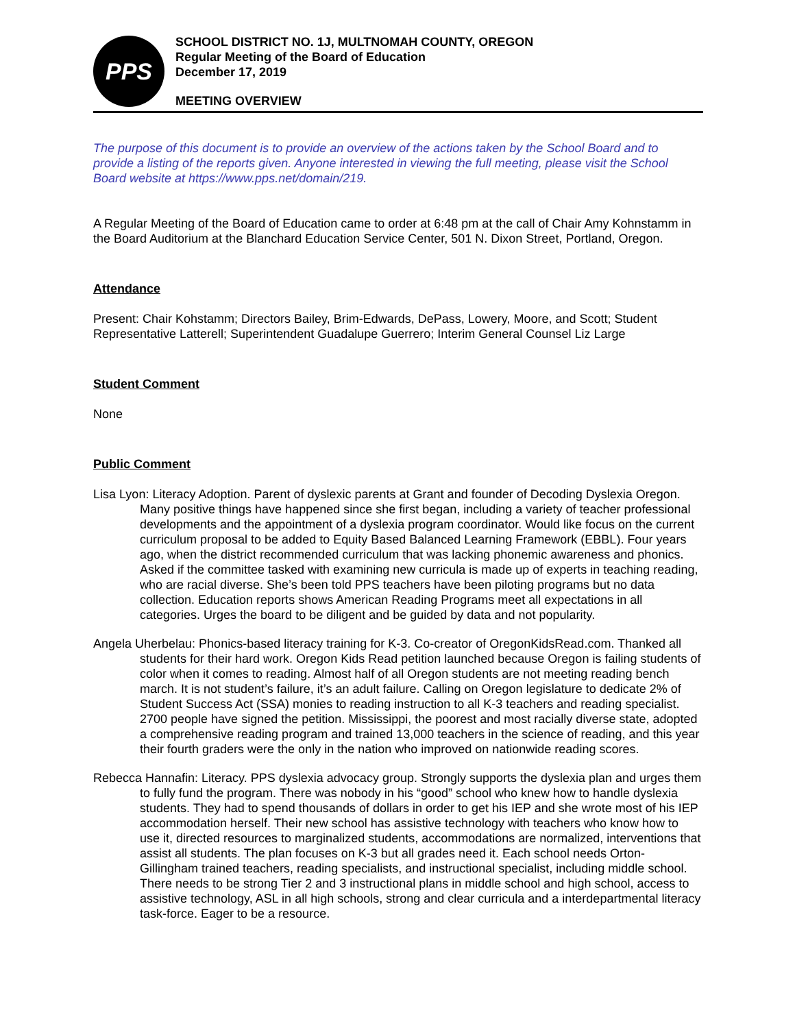PPS
SCHOOL DISTRICT NO. 1J, MULTNOMAH COUNTY, OREGON
Regular Meeting of the Board of Education
December 17, 2019
MEETING OVERVIEW
The purpose of this document is to provide an overview of the actions taken by the School Board and to provide a listing of the reports given. Anyone interested in viewing the full meeting, please visit the School Board website at https://www.pps.net/domain/219.
A Regular Meeting of the Board of Education came to order at 6:48 pm at the call of Chair Amy Kohnstamm in the Board Auditorium at the Blanchard Education Service Center, 501 N. Dixon Street, Portland, Oregon.
Attendance
Present: Chair Kohstamm; Directors Bailey, Brim-Edwards, DePass, Lowery, Moore, and Scott; Student Representative Latterell; Superintendent Guadalupe Guerrero; Interim General Counsel Liz Large
Student Comment
None
Public Comment
Lisa Lyon: Literacy Adoption. Parent of dyslexic parents at Grant and founder of Decoding Dyslexia Oregon. Many positive things have happened since she first began, including a variety of teacher professional developments and the appointment of a dyslexia program coordinator. Would like focus on the current curriculum proposal to be added to Equity Based Balanced Learning Framework (EBBL). Four years ago, when the district recommended curriculum that was lacking phonemic awareness and phonics. Asked if the committee tasked with examining new curricula is made up of experts in teaching reading, who are racial diverse. She’s been told PPS teachers have been piloting programs but no data collection. Education reports shows American Reading Programs meet all expectations in all categories. Urges the board to be diligent and be guided by data and not popularity.
Angela Uherbelau: Phonics-based literacy training for K-3. Co-creator of OregonKidsRead.com. Thanked all students for their hard work. Oregon Kids Read petition launched because Oregon is failing students of color when it comes to reading. Almost half of all Oregon students are not meeting reading bench march. It is not student’s failure, it’s an adult failure. Calling on Oregon legislature to dedicate 2% of Student Success Act (SSA) monies to reading instruction to all K-3 teachers and reading specialist. 2700 people have signed the petition. Mississippi, the poorest and most racially diverse state, adopted a comprehensive reading program and trained 13,000 teachers in the science of reading, and this year their fourth graders were the only in the nation who improved on nationwide reading scores.
Rebecca Hannafin: Literacy. PPS dyslexia advocacy group. Strongly supports the dyslexia plan and urges them to fully fund the program. There was nobody in his “good” school who knew how to handle dyslexia students. They had to spend thousands of dollars in order to get his IEP and she wrote most of his IEP accommodation herself. Their new school has assistive technology with teachers who know how to use it, directed resources to marginalized students, accommodations are normalized, interventions that assist all students. The plan focuses on K-3 but all grades need it. Each school needs Orton-Gillingham trained teachers, reading specialists, and instructional specialist, including middle school. There needs to be strong Tier 2 and 3 instructional plans in middle school and high school, access to assistive technology, ASL in all high schools, strong and clear curricula and a interdepartmental literacy task-force. Eager to be a resource.